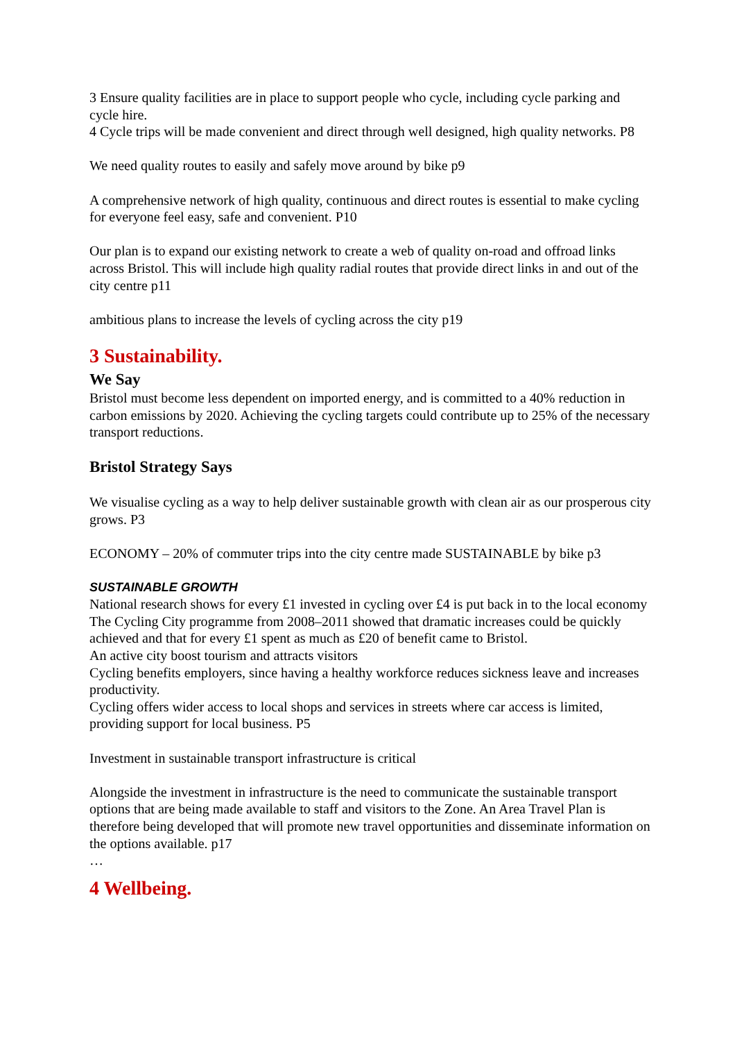3 Ensure quality facilities are in place to support people who cycle, including cycle parking and cycle hire.
4 Cycle trips will be made convenient and direct through well designed, high quality networks. P8
We need quality routes to easily and safely move around by bike p9
A comprehensive network of high quality, continuous and direct routes is essential to make cycling for everyone feel easy, safe and convenient. P10
Our plan is to expand our existing network to create a web of quality on-road and offroad links across Bristol. This will include high quality radial routes that provide direct links in and out of the city centre p11
ambitious plans to increase the levels of cycling across the city p19
3 Sustainability.
We Say
Bristol must become less dependent on imported energy, and is committed to a 40% reduction in carbon emissions by 2020. Achieving the cycling targets could contribute up to 25% of the necessary transport reductions.
Bristol Strategy Says
We visualise cycling as a way to help deliver sustainable growth with clean air as our prosperous city grows. P3
ECONOMY – 20% of commuter trips into the city centre made SUSTAINABLE by bike p3
SUSTAINABLE GROWTH
National research shows for every £1 invested in cycling over £4 is put back in to the local economy
The Cycling City programme from 2008–2011 showed that dramatic increases could be quickly achieved and that for every £1 spent as much as £20 of benefit came to Bristol.
An active city boost tourism and attracts visitors
Cycling benefits employers, since having a healthy workforce reduces sickness leave and increases productivity.
Cycling offers wider access to local shops and services in streets where car access is limited, providing support for local business. P5
Investment in sustainable transport infrastructure is critical
Alongside the investment in infrastructure is the need to communicate the sustainable transport options that are being made available to staff and visitors to the Zone. An Area Travel Plan is therefore being developed that will promote new travel opportunities and disseminate information on the options available. p17
…
4 Wellbeing.